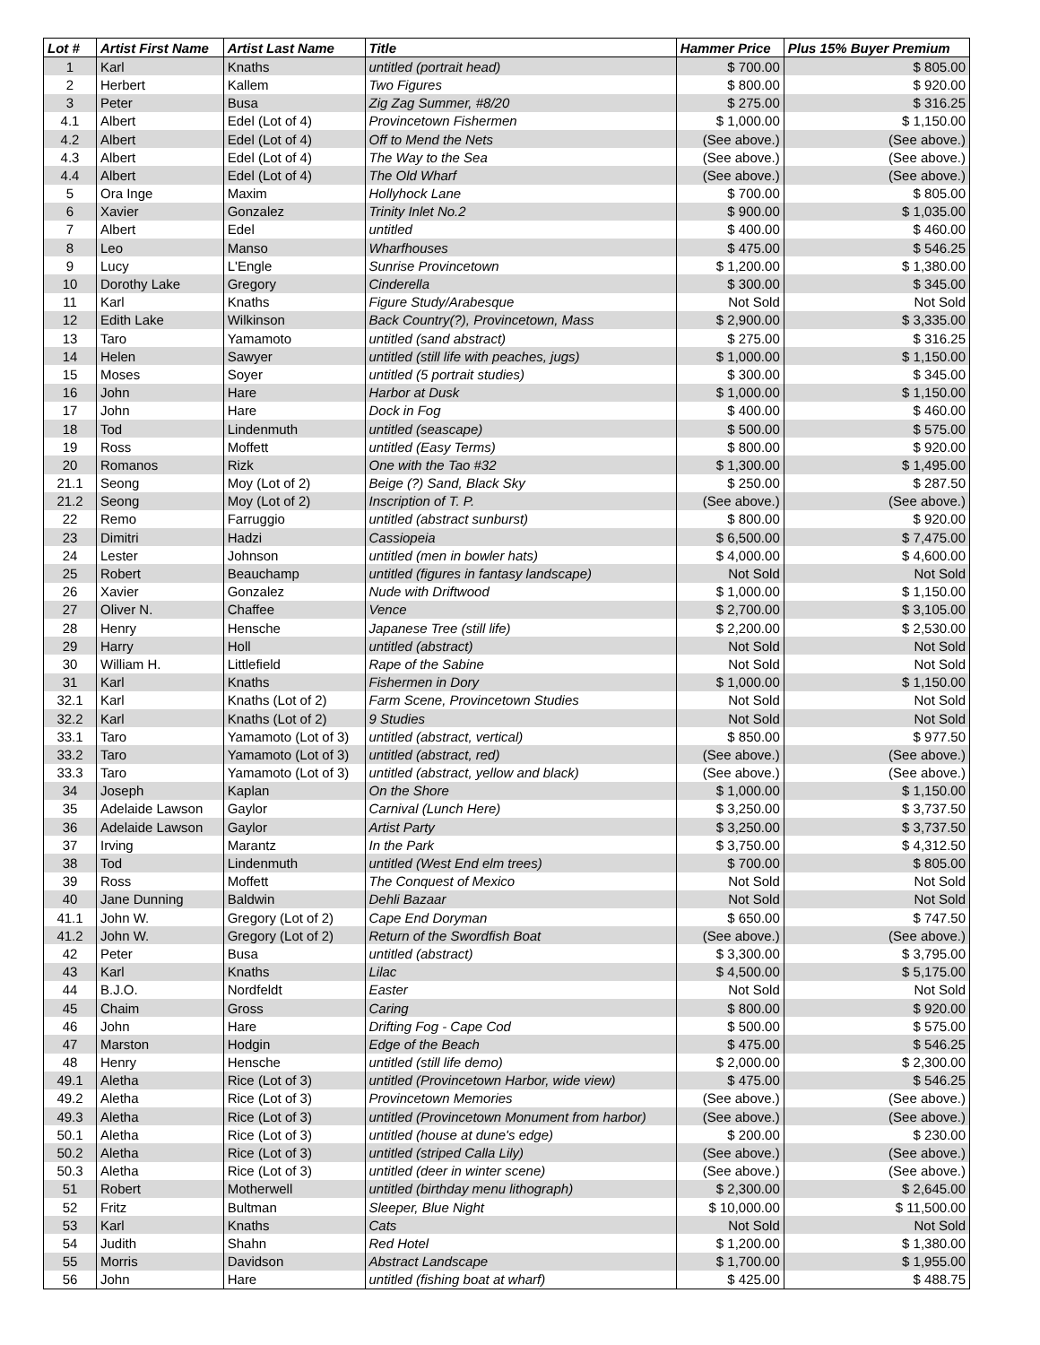| Lot # | Artist First Name | Artist Last Name | Title | Hammer Price | Plus 15% Buyer Premium |
| --- | --- | --- | --- | --- | --- |
| 1 | Karl | Knaths | untitled (portrait head) | $ 700.00 | $ 805.00 |
| 2 | Herbert | Kallem | Two Figures | $ 800.00 | $ 920.00 |
| 3 | Peter | Busa | Zig Zag Summer, #8/20 | $ 275.00 | $ 316.25 |
| 4.1 | Albert | Edel (Lot of 4) | Provincetown Fishermen | $ 1,000.00 | $ 1,150.00 |
| 4.2 | Albert | Edel (Lot of 4) | Off to Mend the Nets | (See above.) | (See above.) |
| 4.3 | Albert | Edel (Lot of 4) | The Way to the Sea | (See above.) | (See above.) |
| 4.4 | Albert | Edel (Lot of 4) | The Old Wharf | (See above.) | (See above.) |
| 5 | Ora Inge | Maxim | Hollyhock Lane | $ 700.00 | $ 805.00 |
| 6 | Xavier | Gonzalez | Trinity Inlet No.2 | $ 900.00 | $ 1,035.00 |
| 7 | Albert | Edel | untitled | $ 400.00 | $ 460.00 |
| 8 | Leo | Manso | Wharfhouses | $ 475.00 | $ 546.25 |
| 9 | Lucy | L'Engle | Sunrise Provincetown | $ 1,200.00 | $ 1,380.00 |
| 10 | Dorothy Lake | Gregory | Cinderella | $ 300.00 | $ 345.00 |
| 11 | Karl | Knaths | Figure Study/Arabesque | Not Sold | Not Sold |
| 12 | Edith Lake | Wilkinson | Back Country(?), Provincetown, Mass | $ 2,900.00 | $ 3,335.00 |
| 13 | Taro | Yamamoto | untitled (sand abstract) | $ 275.00 | $ 316.25 |
| 14 | Helen | Sawyer | untitled (still life with peaches, jugs) | $ 1,000.00 | $ 1,150.00 |
| 15 | Moses | Soyer | untitled (5 portrait studies) | $ 300.00 | $ 345.00 |
| 16 | John | Hare | Harbor at Dusk | $ 1,000.00 | $ 1,150.00 |
| 17 | John | Hare | Dock in Fog | $ 400.00 | $ 460.00 |
| 18 | Tod | Lindenmuth | untitled (seascape) | $ 500.00 | $ 575.00 |
| 19 | Ross | Moffett | untitled (Easy Terms) | $ 800.00 | $ 920.00 |
| 20 | Romanos | Rizk | One with the Tao #32 | $ 1,300.00 | $ 1,495.00 |
| 21.1 | Seong | Moy (Lot of 2) | Beige (?) Sand, Black Sky | $ 250.00 | $ 287.50 |
| 21.2 | Seong | Moy (Lot of 2) | Inscription of T. P. | (See above.) | (See above.) |
| 22 | Remo | Farruggio | untitled (abstract sunburst) | $ 800.00 | $ 920.00 |
| 23 | Dimitri | Hadzi | Cassiopeia | $ 6,500.00 | $ 7,475.00 |
| 24 | Lester | Johnson | untitled (men in bowler hats) | $ 4,000.00 | $ 4,600.00 |
| 25 | Robert | Beauchamp | untitled (figures in fantasy landscape) | Not Sold | Not Sold |
| 26 | Xavier | Gonzalez | Nude with Driftwood | $ 1,000.00 | $ 1,150.00 |
| 27 | Oliver N. | Chaffee | Vence | $ 2,700.00 | $ 3,105.00 |
| 28 | Henry | Hensche | Japanese Tree (still life) | $ 2,200.00 | $ 2,530.00 |
| 29 | Harry | Holl | untitled (abstract) | Not Sold | Not Sold |
| 30 | William H. | Littlefield | Rape of the Sabine | Not Sold | Not Sold |
| 31 | Karl | Knaths | Fishermen in Dory | $ 1,000.00 | $ 1,150.00 |
| 32.1 | Karl | Knaths (Lot of 2) | Farm Scene, Provincetown Studies | Not Sold | Not Sold |
| 32.2 | Karl | Knaths (Lot of 2) | 9 Studies | Not Sold | Not Sold |
| 33.1 | Taro | Yamamoto (Lot of 3) | untitled (abstract, vertical) | $ 850.00 | $ 977.50 |
| 33.2 | Taro | Yamamoto (Lot of 3) | untitled (abstract, red) | (See above.) | (See above.) |
| 33.3 | Taro | Yamamoto (Lot of 3) | untitled (abstract, yellow and black) | (See above.) | (See above.) |
| 34 | Joseph | Kaplan | On the Shore | $ 1,000.00 | $ 1,150.00 |
| 35 | Adelaide Lawson | Gaylor | Carnival (Lunch Here) | $ 3,250.00 | $ 3,737.50 |
| 36 | Adelaide Lawson | Gaylor | Artist Party | $ 3,250.00 | $ 3,737.50 |
| 37 | Irving | Marantz | In the Park | $ 3,750.00 | $ 4,312.50 |
| 38 | Tod | Lindenmuth | untitled (West End elm trees) | $ 700.00 | $ 805.00 |
| 39 | Ross | Moffett | The Conquest of Mexico | Not Sold | Not Sold |
| 40 | Jane Dunning | Baldwin | Dehli Bazaar | Not Sold | Not Sold |
| 41.1 | John W. | Gregory (Lot of 2) | Cape End Doryman | $ 650.00 | $ 747.50 |
| 41.2 | John W. | Gregory (Lot of 2) | Return of the Swordfish Boat | (See above.) | (See above.) |
| 42 | Peter | Busa | untitled (abstract) | $ 3,300.00 | $ 3,795.00 |
| 43 | Karl | Knaths | Lilac | $ 4,500.00 | $ 5,175.00 |
| 44 | B.J.O. | Nordfeldt | Easter | Not Sold | Not Sold |
| 45 | Chaim | Gross | Caring | $ 800.00 | $ 920.00 |
| 46 | John | Hare | Drifting Fog - Cape Cod | $ 500.00 | $ 575.00 |
| 47 | Marston | Hodgin | Edge of the Beach | $ 475.00 | $ 546.25 |
| 48 | Henry | Hensche | untitled (still life demo) | $ 2,000.00 | $ 2,300.00 |
| 49.1 | Aletha | Rice (Lot of 3) | untitled (Provincetown Harbor, wide view) | $ 475.00 | $ 546.25 |
| 49.2 | Aletha | Rice (Lot of 3) | Provincetown Memories | (See above.) | (See above.) |
| 49.3 | Aletha | Rice (Lot of 3) | untitled (Provincetown Monument from harbor) | (See above.) | (See above.) |
| 50.1 | Aletha | Rice (Lot of 3) | untitled (house at dune's edge) | $ 200.00 | $ 230.00 |
| 50.2 | Aletha | Rice (Lot of 3) | untitled (striped Calla Lily) | (See above.) | (See above.) |
| 50.3 | Aletha | Rice (Lot of 3) | untitled (deer in winter scene) | (See above.) | (See above.) |
| 51 | Robert | Motherwell | untitled (birthday menu lithograph) | $ 2,300.00 | $ 2,645.00 |
| 52 | Fritz | Bultman | Sleeper, Blue Night | $ 10,000.00 | $ 11,500.00 |
| 53 | Karl | Knaths | Cats | Not Sold | Not Sold |
| 54 | Judith | Shahn | Red Hotel | $ 1,200.00 | $ 1,380.00 |
| 55 | Morris | Davidson | Abstract Landscape | $ 1,700.00 | $ 1,955.00 |
| 56 | John | Hare | untitled (fishing boat at wharf) | $ 425.00 | $ 488.75 |